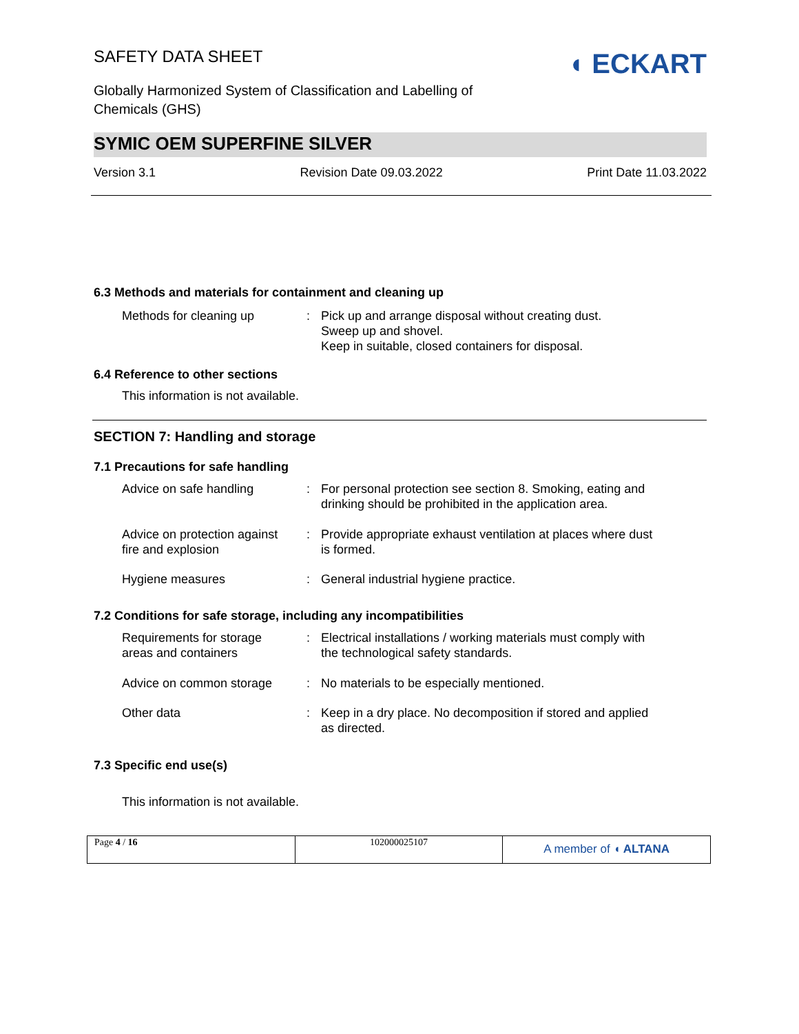SAFETY DATA SHEET
Globally Harmonized System of Classification and Labelling of
Chemicals (GHS)
◖ ECKART
SYMIC OEM SUPERFINE SILVER
Version 3.1 Revision Date 09.03.2022 Print Date 11.03.2022
6.3 Methods and materials for containment and cleaning up
| Methods for cleaning up | : | Pick up and arrange disposal without creating dust. Sweep up and shovel. Keep in suitable, closed containers for disposal. |
6.4 Reference to other sections
This information is not available.
SECTION 7: Handling and storage
7.1 Precautions for safe handling
| Advice on safe handling | : | For personal protection see section 8. Smoking, eating and drinking should be prohibited in the application area. |
| Advice on protection against fire and explosion | : | Provide appropriate exhaust ventilation at places where dust is formed. |
| Hygiene measures | : | General industrial hygiene practice. |
7.2 Conditions for safe storage, including any incompatibilities
| Requirements for storage areas and containers | : | Electrical installations / working materials must comply with the technological safety standards. |
| Advice on common storage | : | No materials to be especially mentioned. |
| Other data | : | Keep in a dry place. No decomposition if stored and applied as directed. |
7.3 Specific end use(s)
This information is not available.
Page 4 / 16 102000025107
A member of ◖ ALTANA